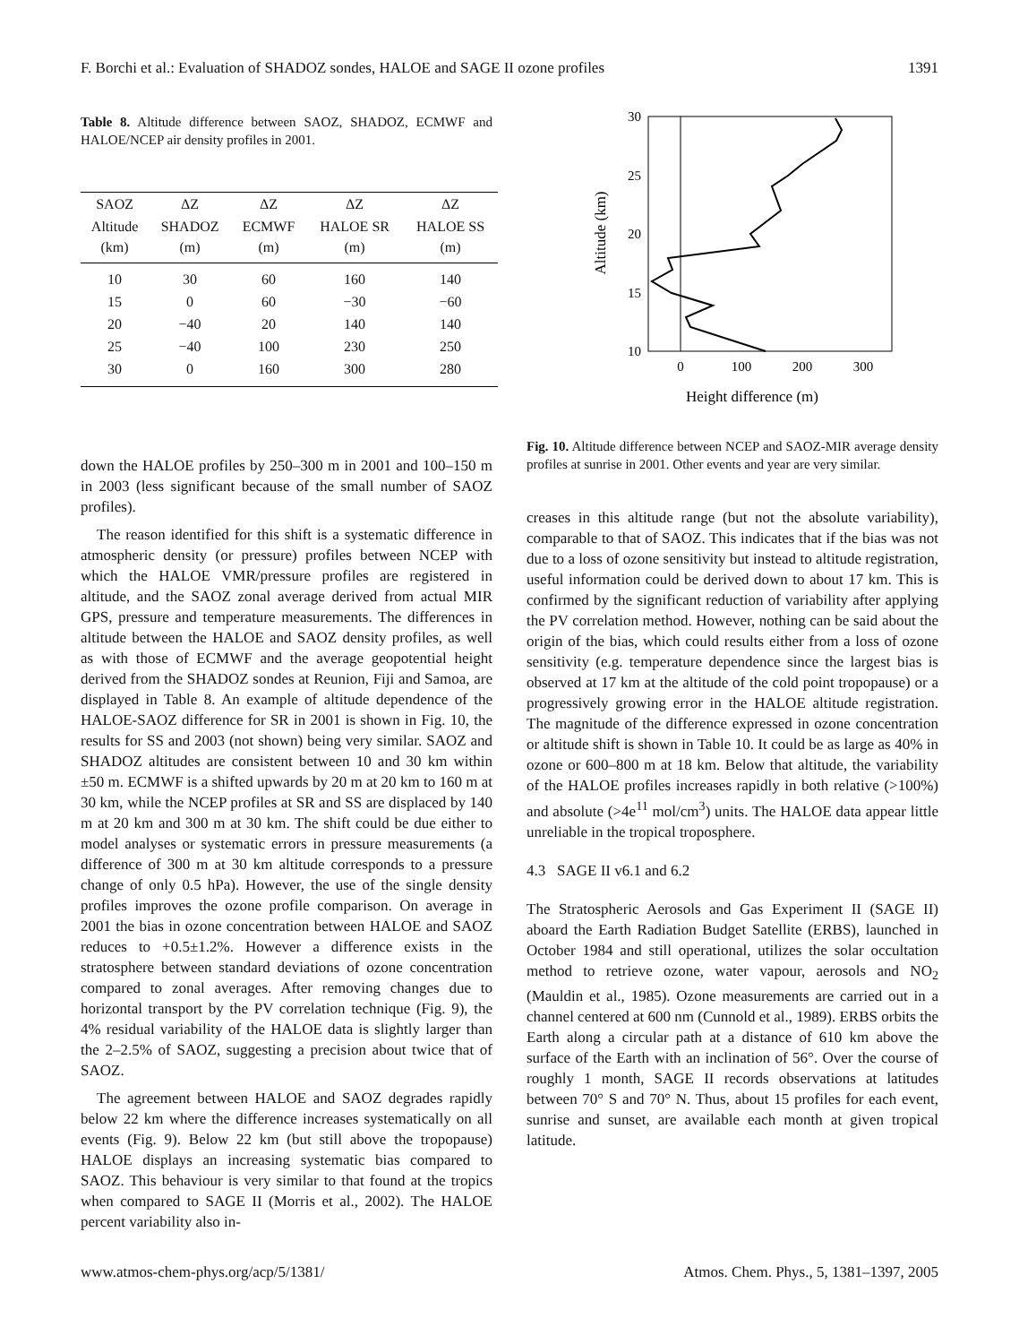F. Borchi et al.: Evaluation of SHADOZ sondes, HALOE and SAGE II ozone profiles 1391
Table 8. Altitude difference between SAOZ, SHADOZ, ECMWF and HALOE/NCEP air density profiles in 2001.
| SAOZ | ΔZ | ΔZ | ΔZ | ΔZ |
| --- | --- | --- | --- | --- |
| Altitude (km) | SHADOZ (m) | ECMWF (m) | HALOE SR (m) | HALOE SS (m) |
| 10 | 30 | 60 | 160 | 140 |
| 15 | 0 | 60 | −30 | −60 |
| 20 | −40 | 20 | 140 | 140 |
| 25 | −40 | 100 | 230 | 250 |
| 30 | 0 | 160 | 300 | 280 |
down the HALOE profiles by 250–300 m in 2001 and 100–150 m in 2003 (less significant because of the small number of SAOZ profiles).
The reason identified for this shift is a systematic difference in atmospheric density (or pressure) profiles between NCEP with which the HALOE VMR/pressure profiles are registered in altitude, and the SAOZ zonal average derived from actual MIR GPS, pressure and temperature measurements. The differences in altitude between the HALOE and SAOZ density profiles, as well as with those of ECMWF and the average geopotential height derived from the SHADOZ sondes at Reunion, Fiji and Samoa, are displayed in Table 8. An example of altitude dependence of the HALOE-SAOZ difference for SR in 2001 is shown in Fig. 10, the results for SS and 2003 (not shown) being very similar. SAOZ and SHADOZ altitudes are consistent between 10 and 30 km within ±50 m. ECMWF is a shifted upwards by 20 m at 20 km to 160 m at 30 km, while the NCEP profiles at SR and SS are displaced by 140 m at 20 km and 300 m at 30 km. The shift could be due either to model analyses or systematic errors in pressure measurements (a difference of 300 m at 30 km altitude corresponds to a pressure change of only 0.5 hPa). However, the use of the single density profiles improves the ozone profile comparison. On average in 2001 the bias in ozone concentration between HALOE and SAOZ reduces to +0.5±1.2%. However a difference exists in the stratosphere between standard deviations of ozone concentration compared to zonal averages. After removing changes due to horizontal transport by the PV correlation technique (Fig. 9), the 4% residual variability of the HALOE data is slightly larger than the 2–2.5% of SAOZ, suggesting a precision about twice that of SAOZ.
The agreement between HALOE and SAOZ degrades rapidly below 22 km where the difference increases systematically on all events (Fig. 9). Below 22 km (but still above the tropopause) HALOE displays an increasing systematic bias compared to SAOZ. This behaviour is very similar to that found at the tropics when compared to SAGE II (Morris et al., 2002). The HALOE percent variability also in-
30
25
20
15
10
0
100
200
300
Height difference (m)
Altitude (km)
Fig. 10. Altitude difference between NCEP and SAOZ-MIR average density profiles at sunrise in 2001. Other events and year are very similar.
creases in this altitude range (but not the absolute variability), comparable to that of SAOZ. This indicates that if the bias was not due to a loss of ozone sensitivity but instead to altitude registration, useful information could be derived down to about 17 km. This is confirmed by the significant reduction of variability after applying the PV correlation method. However, nothing can be said about the origin of the bias, which could results either from a loss of ozone sensitivity (e.g. temperature dependence since the largest bias is observed at 17 km at the altitude of the cold point tropopause) or a progressively growing error in the HALOE altitude registration. The magnitude of the difference expressed in ozone concentration or altitude shift is shown in Table 10. It could be as large as 40% in ozone or 600–800 m at 18 km. Below that altitude, the variability of the HALOE profiles increases rapidly in both relative (>100%) and absolute (>4e<sup>11</sup> mol/cm<sup>3</sup>) units. The HALOE data appear little unreliable in the tropical troposphere.
4.3 SAGE II v6.1 and 6.2
The Stratospheric Aerosols and Gas Experiment II (SAGE II) aboard the Earth Radiation Budget Satellite (ERBS), launched in October 1984 and still operational, utilizes the solar occultation method to retrieve ozone, water vapour, aerosols and NO<sub>2</sub> (Mauldin et al., 1985). Ozone measurements are carried out in a channel centered at 600 nm (Cunnold et al., 1989). ERBS orbits the Earth along a circular path at a distance of 610 km above the surface of the Earth with an inclination of 56°. Over the course of roughly 1 month, SAGE II records observations at latitudes between 70° S and 70° N. Thus, about 15 profiles for each event, sunrise and sunset, are available each month at given tropical latitude.
www.atmos-chem-phys.org/acp/5/1381/ Atmos. Chem. Phys., 5, 1381–1397, 2005